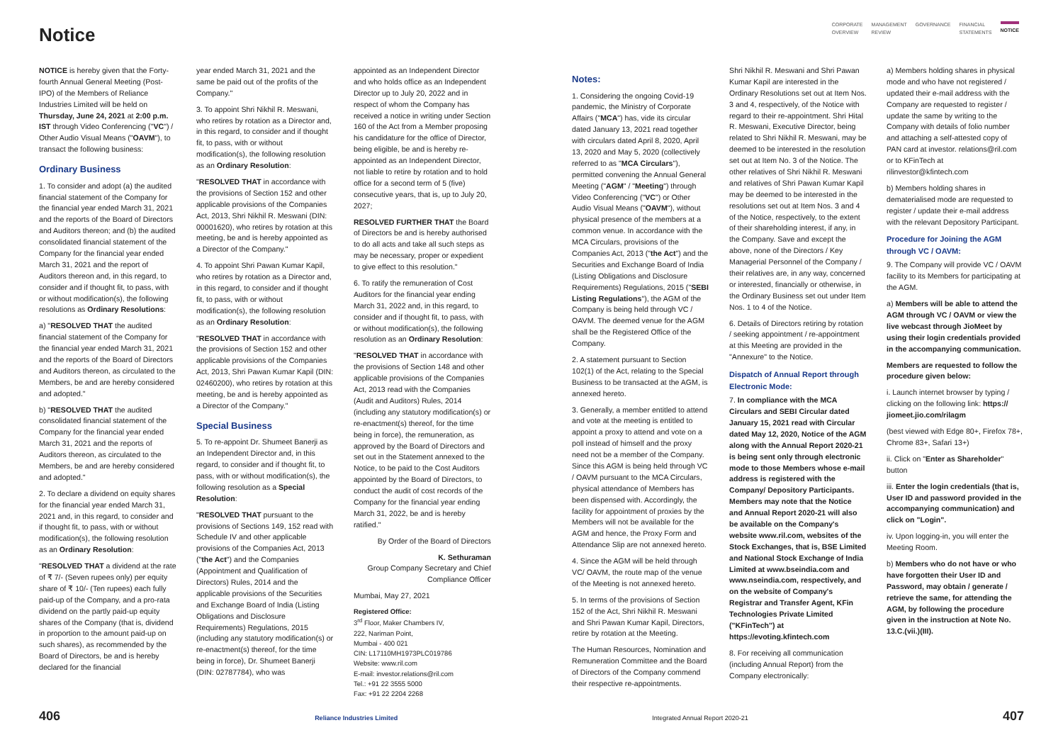Notice
CORPORATE
OVERVIEW MANAGEMENT
REVIEW GOVERNANCE FINANCIAL
STATEMENTS NOTICE
NOTICE is hereby given that the Forty-fourth Annual General Meeting (Post-IPO) of the Members of Reliance Industries Limited will be held on Thursday, June 24, 2021 at 2:00 p.m. IST through Video Conferencing ("VC") / Other Audio Visual Means ("OAVM"), to transact the following business:
Ordinary Business
1. To consider and adopt (a) the audited financial statement of the Company for the financial year ended March 31, 2021 and the reports of the Board of Directors and Auditors thereon; and (b) the audited consolidated financial statement of the Company for the financial year ended March 31, 2021 and the report of Auditors thereon and, in this regard, to consider and if thought fit, to pass, with or without modification(s), the following resolutions as Ordinary Resolutions:
a) "RESOLVED THAT the audited financial statement of the Company for the financial year ended March 31, 2021 and the reports of the Board of Directors and Auditors thereon, as circulated to the Members, be and are hereby considered and adopted."
b) "RESOLVED THAT the audited consolidated financial statement of the Company for the financial year ended March 31, 2021 and the reports of Auditors thereon, as circulated to the Members, be and are hereby considered and adopted."
2. To declare a dividend on equity shares for the financial year ended March 31, 2021 and, in this regard, to consider and if thought fit, to pass, with or without modification(s), the following resolution as an Ordinary Resolution:
"RESOLVED THAT a dividend at the rate of ₹ 7/- (Seven rupees only) per equity share of ₹ 10/- (Ten rupees) each fully paid-up of the Company, and a pro-rata dividend on the partly paid-up equity shares of the Company (that is, dividend in proportion to the amount paid-up on such shares), as recommended by the Board of Directors, be and is hereby declared for the financial
year ended March 31, 2021 and the same be paid out of the profits of the Company."
3. To appoint Shri Nikhil R. Meswani, who retires by rotation as a Director and, in this regard, to consider and if thought fit, to pass, with or without modification(s), the following resolution as an Ordinary Resolution:
"RESOLVED THAT in accordance with the provisions of Section 152 and other applicable provisions of the Companies Act, 2013, Shri Nikhil R. Meswani (DIN: 00001620), who retires by rotation at this meeting, be and is hereby appointed as a Director of the Company."
4. To appoint Shri Pawan Kumar Kapil, who retires by rotation as a Director and, in this regard, to consider and if thought fit, to pass, with or without modification(s), the following resolution as an Ordinary Resolution:
"RESOLVED THAT in accordance with the provisions of Section 152 and other applicable provisions of the Companies Act, 2013, Shri Pawan Kumar Kapil (DIN: 02460200), who retires by rotation at this meeting, be and is hereby appointed as a Director of the Company."
Special Business
5. To re-appoint Dr. Shumeet Banerji as an Independent Director and, in this regard, to consider and if thought fit, to pass, with or without modification(s), the following resolution as a Special Resolution:
"RESOLVED THAT pursuant to the provisions of Sections 149, 152 read with Schedule IV and other applicable provisions of the Companies Act, 2013 ("the Act") and the Companies (Appointment and Qualification of Directors) Rules, 2014 and the applicable provisions of the Securities and Exchange Board of India (Listing Obligations and Disclosure Requirements) Regulations, 2015 (including any statutory modification(s) or re-enactment(s) thereof, for the time being in force), Dr. Shumeet Banerji (DIN: 02787784), who was
appointed as an Independent Director and who holds office as an Independent Director up to July 20, 2022 and in respect of whom the Company has received a notice in writing under Section 160 of the Act from a Member proposing his candidature for the office of Director, being eligible, be and is hereby re-appointed as an Independent Director, not liable to retire by rotation and to hold office for a second term of 5 (five) consecutive years, that is, up to July 20, 2027;
RESOLVED FURTHER THAT the Board of Directors be and is hereby authorised to do all acts and take all such steps as may be necessary, proper or expedient to give effect to this resolution."
6. To ratify the remuneration of Cost Auditors for the financial year ending March 31, 2022 and, in this regard, to consider and if thought fit, to pass, with or without modification(s), the following resolution as an Ordinary Resolution:
"RESOLVED THAT in accordance with the provisions of Section 148 and other applicable provisions of the Companies Act, 2013 read with the Companies (Audit and Auditors) Rules, 2014 (including any statutory modification(s) or re-enactment(s) thereof, for the time being in force), the remuneration, as approved by the Board of Directors and set out in the Statement annexed to the Notice, to be paid to the Cost Auditors appointed by the Board of Directors, to conduct the audit of cost records of the Company for the financial year ending March 31, 2022, be and is hereby ratified."
By Order of the Board of Directors
K. Sethuraman
Group Company Secretary and Chief Compliance Officer
Mumbai, May 27, 2021
Registered Office:
3<sup>rd</sup> Floor, Maker Chambers IV,
222, Nariman Point,
Mumbai - 400 021
CIN: L17110MH1973PLC019786
Website: www.ril.com
E-mail: investor.relations@ril.com
Tel.: +91 22 3555 5000
Fax: +91 22 2204 2268
Notes:
1. Considering the ongoing Covid-19 pandemic, the Ministry of Corporate Affairs ("MCA") has, vide its circular dated January 13, 2021 read together with circulars dated April 8, 2020, April 13, 2020 and May 5, 2020 (collectively referred to as "MCA Circulars"), permitted convening the Annual General Meeting ("AGM" / "Meeting") through Video Conferencing ("VC") or Other Audio Visual Means ("OAVM"), without physical presence of the members at a common venue. In accordance with the MCA Circulars, provisions of the Companies Act, 2013 ("the Act") and the Securities and Exchange Board of India (Listing Obligations and Disclosure Requirements) Regulations, 2015 ("SEBI Listing Regulations"), the AGM of the Company is being held through VC / OAVM. The deemed venue for the AGM shall be the Registered Office of the Company.
2. A statement pursuant to Section 102(1) of the Act, relating to the Special Business to be transacted at the AGM, is annexed hereto.
3. Generally, a member entitled to attend and vote at the meeting is entitled to appoint a proxy to attend and vote on a poll instead of himself and the proxy need not be a member of the Company. Since this AGM is being held through VC / OAVM pursuant to the MCA Circulars, physical attendance of Members has been dispensed with. Accordingly, the facility for appointment of proxies by the Members will not be available for the AGM and hence, the Proxy Form and Attendance Slip are not annexed hereto.
4. Since the AGM will be held through VC/ OAVM, the route map of the venue of the Meeting is not annexed hereto.
5. In terms of the provisions of Section 152 of the Act, Shri Nikhil R. Meswani and Shri Pawan Kumar Kapil, Directors, retire by rotation at the Meeting.
The Human Resources, Nomination and Remuneration Committee and the Board of Directors of the Company commend their respective re-appointments.
Shri Nikhil R. Meswani and Shri Pawan Kumar Kapil are interested in the Ordinary Resolutions set out at Item Nos. 3 and 4, respectively, of the Notice with regard to their re-appointment. Shri Hital R. Meswani, Executive Director, being related to Shri Nikhil R. Meswani, may be deemed to be interested in the resolution set out at Item No. 3 of the Notice. The other relatives of Shri Nikhil R. Meswani and relatives of Shri Pawan Kumar Kapil may be deemed to be interested in the resolutions set out at Item Nos. 3 and 4 of the Notice, respectively, to the extent of their shareholding interest, if any, in the Company. Save and except the above, none of the Directors / Key Managerial Personnel of the Company / their relatives are, in any way, concerned or interested, financially or otherwise, in the Ordinary Business set out under Item Nos. 1 to 4 of the Notice.
6. Details of Directors retiring by rotation / seeking appointment / re-appointment at this Meeting are provided in the "Annexure" to the Notice.
Dispatch of Annual Report through Electronic Mode:
7. In compliance with the MCA Circulars and SEBI Circular dated January 15, 2021 read with Circular dated May 12, 2020, Notice of the AGM along with the Annual Report 2020-21 is being sent only through electronic mode to those Members whose e-mail address is registered with the Company/ Depository Participants. Members may note that the Notice and Annual Report 2020-21 will also be available on the Company's website www.ril.com, websites of the Stock Exchanges, that is, BSE Limited and National Stock Exchange of India Limited at www.bseindia.com and www.nseindia.com, respectively, and on the website of Company's Registrar and Transfer Agent, KFin Technologies Private Limited ("KFinTech") at https://evoting.kfintech.com
8. For receiving all communication (including Annual Report) from the Company electronically:
a) Members holding shares in physical mode and who have not registered / updated their e-mail address with the Company are requested to register / update the same by writing to the Company with details of folio number and attaching a self-attested copy of PAN card at investor. relations@ril.com or to KFinTech at rilinvestor@kfintech.com
b) Members holding shares in dematerialised mode are requested to register / update their e-mail address with the relevant Depository Participant.
Procedure for Joining the AGM through VC / OAVM:
9. The Company will provide VC / OAVM facility to its Members for participating at the AGM.
a) Members will be able to attend the AGM through VC / OAVM or view the live webcast through JioMeet by using their login credentials provided in the accompanying communication.
Members are requested to follow the procedure given below:
i. Launch internet browser by typing / clicking on the following link: https:// jiomeet.jio.com/rilagm
(best viewed with Edge 80+, Firefox 78+, Chrome 83+, Safari 13+)
ii. Click on "Enter as Shareholder" button
iii. Enter the login credentials (that is, User ID and password provided in the accompanying communication) and click on "Login".
iv. Upon logging-in, you will enter the Meeting Room.
b) Members who do not have or who have forgotten their User ID and Password, may obtain / generate / retrieve the same, for attending the AGM, by following the procedure given in the instruction at Note No. 13.C.(vii.)(III).
406 Reliance Industries Limited Integrated Annual Report 2020-21 407